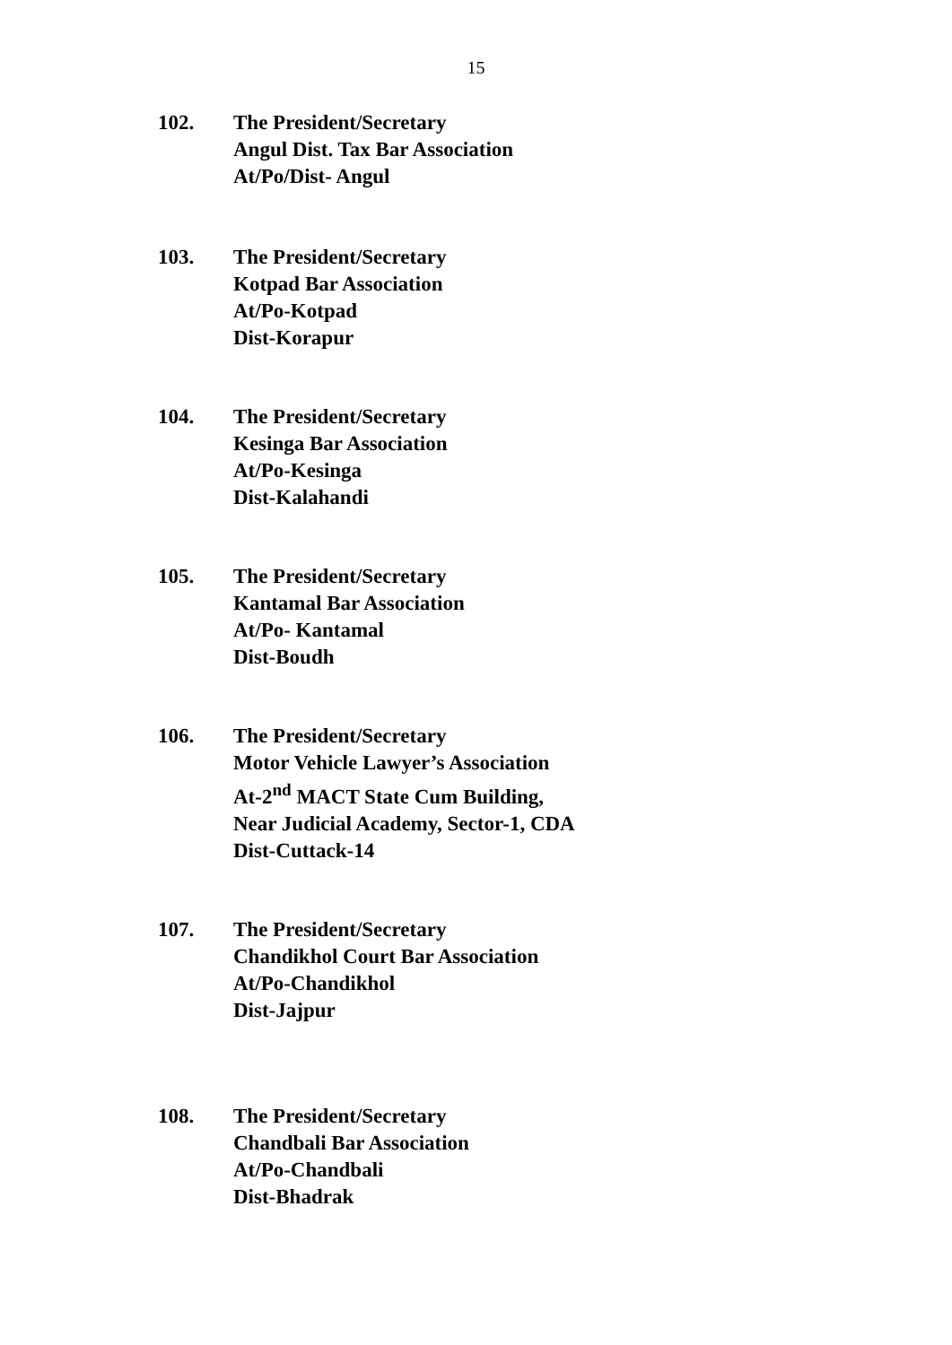15
102. The President/Secretary
Angul Dist. Tax Bar Association
At/Po/Dist- Angul
103. The President/Secretary
Kotpad Bar Association
At/Po-Kotpad
Dist-Korapur
104. The President/Secretary
Kesinga Bar Association
At/Po-Kesinga
Dist-Kalahandi
105. The President/Secretary
Kantamal Bar Association
At/Po- Kantamal
Dist-Boudh
106. The President/Secretary
Motor Vehicle Lawyer’s Association
At-2<sup>nd</sup> MACT State Cum Building,
Near Judicial Academy, Sector-1, CDA
Dist-Cuttack-14
107. The President/Secretary
Chandikhol Court Bar Association
At/Po-Chandikhol
Dist-Jajpur
108. The President/Secretary
Chandbali Bar Association
At/Po-Chandbali
Dist-Bhadrak